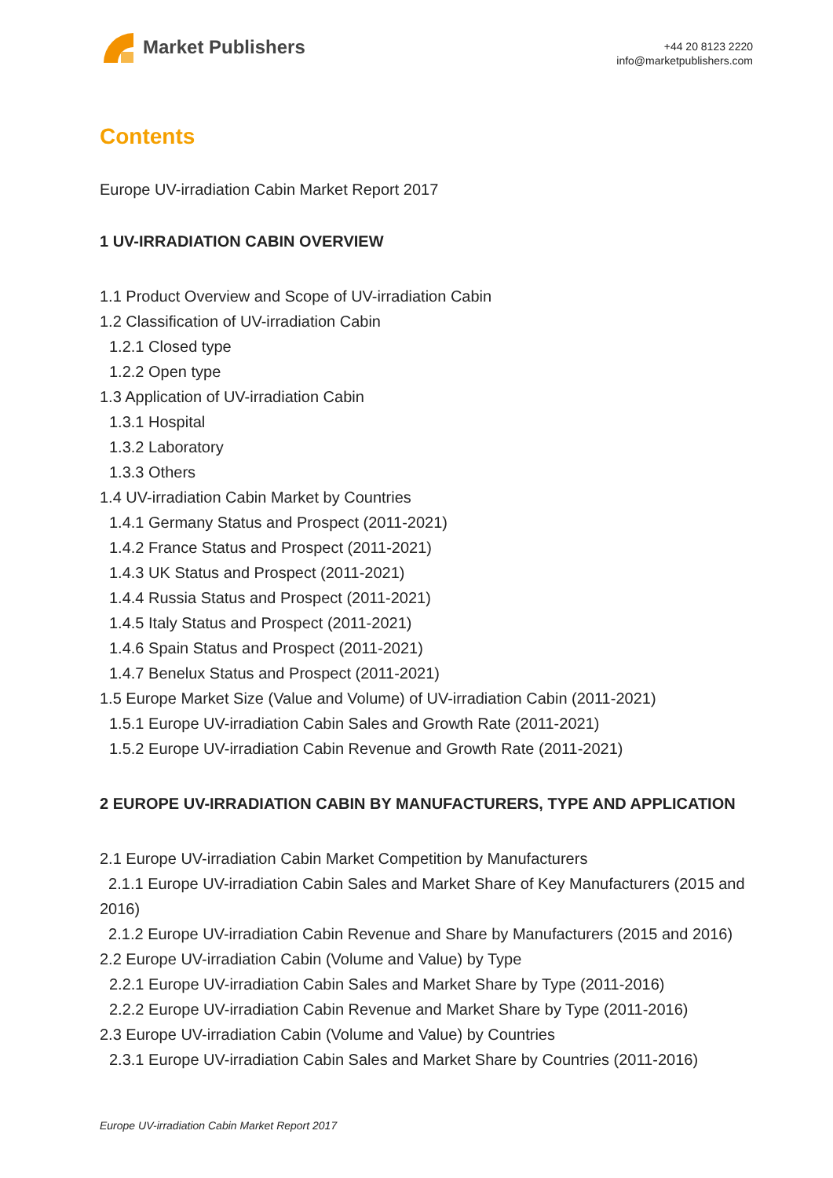Market Publishers
+44 20 8123 2220
info@marketpublishers.com
Contents
Europe UV-irradiation Cabin Market Report 2017
1 UV-IRRADIATION CABIN OVERVIEW
1.1 Product Overview and Scope of UV-irradiation Cabin
1.2 Classification of UV-irradiation Cabin
1.2.1 Closed type
1.2.2 Open type
1.3 Application of UV-irradiation Cabin
1.3.1 Hospital
1.3.2 Laboratory
1.3.3 Others
1.4 UV-irradiation Cabin Market by Countries
1.4.1 Germany Status and Prospect (2011-2021)
1.4.2 France Status and Prospect (2011-2021)
1.4.3 UK Status and Prospect (2011-2021)
1.4.4 Russia Status and Prospect (2011-2021)
1.4.5 Italy Status and Prospect (2011-2021)
1.4.6 Spain Status and Prospect (2011-2021)
1.4.7 Benelux Status and Prospect (2011-2021)
1.5 Europe Market Size (Value and Volume) of UV-irradiation Cabin (2011-2021)
1.5.1 Europe UV-irradiation Cabin Sales and Growth Rate (2011-2021)
1.5.2 Europe UV-irradiation Cabin Revenue and Growth Rate (2011-2021)
2 EUROPE UV-IRRADIATION CABIN BY MANUFACTURERS, TYPE AND APPLICATION
2.1 Europe UV-irradiation Cabin Market Competition by Manufacturers
2.1.1 Europe UV-irradiation Cabin Sales and Market Share of Key Manufacturers (2015 and 2016)
2.1.2 Europe UV-irradiation Cabin Revenue and Share by Manufacturers (2015 and 2016)
2.2 Europe UV-irradiation Cabin (Volume and Value) by Type
2.2.1 Europe UV-irradiation Cabin Sales and Market Share by Type (2011-2016)
2.2.2 Europe UV-irradiation Cabin Revenue and Market Share by Type (2011-2016)
2.3 Europe UV-irradiation Cabin (Volume and Value) by Countries
2.3.1 Europe UV-irradiation Cabin Sales and Market Share by Countries (2011-2016)
Europe UV-irradiation Cabin Market Report 2017